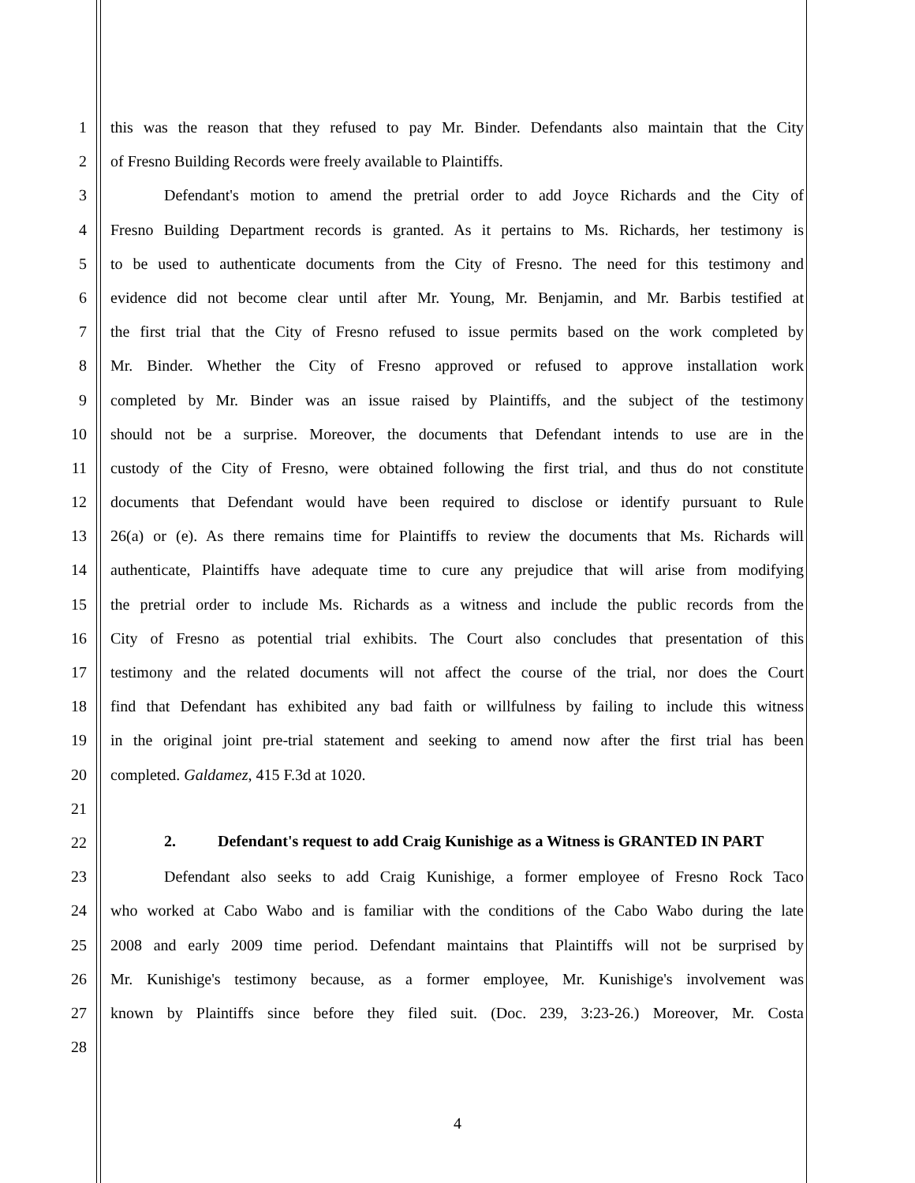1 this was the reason that they refused to pay Mr. Binder. Defendants also maintain that the City
2 of Fresno Building Records were freely available to Plaintiffs.
3 Defendant's motion to amend the pretrial order to add Joyce Richards and the City of
4 Fresno Building Department records is granted. As it pertains to Ms. Richards, her testimony is
5 to be used to authenticate documents from the City of Fresno. The need for this testimony and
6 evidence did not become clear until after Mr. Young, Mr. Benjamin, and Mr. Barbis testified at
7 the first trial that the City of Fresno refused to issue permits based on the work completed by
8 Mr. Binder. Whether the City of Fresno approved or refused to approve installation work
9 completed by Mr. Binder was an issue raised by Plaintiffs, and the subject of the testimony
10 should not be a surprise. Moreover, the documents that Defendant intends to use are in the
11 custody of the City of Fresno, were obtained following the first trial, and thus do not constitute
12 documents that Defendant would have been required to disclose or identify pursuant to Rule
13 26(a) or (e). As there remains time for Plaintiffs to review the documents that Ms. Richards will
14 authenticate, Plaintiffs have adequate time to cure any prejudice that will arise from modifying
15 the pretrial order to include Ms. Richards as a witness and include the public records from the
16 City of Fresno as potential trial exhibits. The Court also concludes that presentation of this
17 testimony and the related documents will not affect the course of the trial, nor does the Court
18 find that Defendant has exhibited any bad faith or willfulness by failing to include this witness
19 in the original joint pre-trial statement and seeking to amend now after the first trial has been
20 completed. Galdamez, 415 F.3d at 1020.
21
22 2. Defendant's request to add Craig Kunishige as a Witness is GRANTED IN PART
23 Defendant also seeks to add Craig Kunishige, a former employee of Fresno Rock Taco
24 who worked at Cabo Wabo and is familiar with the conditions of the Cabo Wabo during the late
25 2008 and early 2009 time period. Defendant maintains that Plaintiffs will not be surprised by
26 Mr. Kunishige's testimony because, as a former employee, Mr. Kunishige's involvement was
27 known by Plaintiffs since before they filed suit. (Doc. 239, 3:23-26.) Moreover, Mr. Costa
28
4